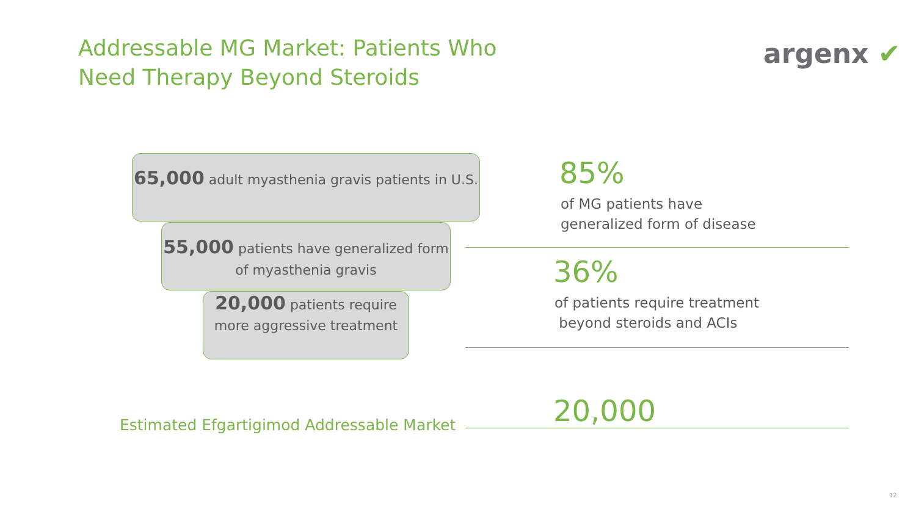Addressable MG Market: Patients Who Need Therapy Beyond Steroids
argenx ✔
65,000 adult myasthenia gravis patients in U.S.
55,000 patients have generalized form of myasthenia gravis
20,000 patients require more aggressive treatment
85%
of MG patients have
generalized form of disease
36%
of patients require treatment
beyond steroids and ACIs
Estimated Efgartigimod Addressable Market
20,000
12